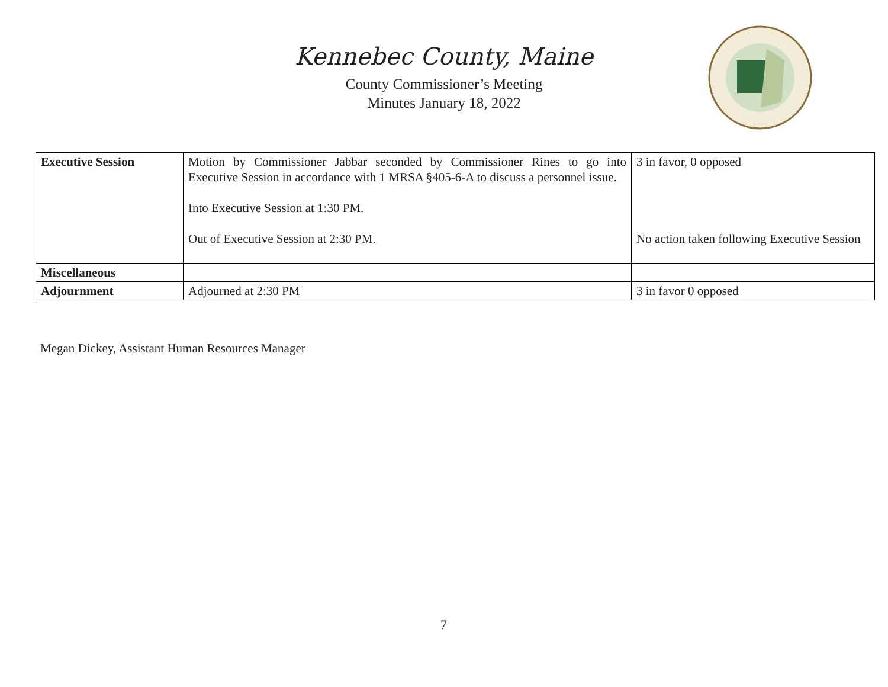Kennebec County, Maine
County Commissioner’s Meeting
Minutes January 18, 2022
| Executive Session | Motion by Commissioner Jabbar seconded by Commissioner Rines to go into Executive Session in accordance with 1 MRSA §405-6-A to discuss a personnel issue. Into Executive Session at 1:30 PM. Out of Executive Session at 2:30 PM. | 3 in favor, 0 opposed No action taken following Executive Session |
| Miscellaneous | | |
| Adjournment | Adjourned at 2:30 PM | 3 in favor 0 opposed |
Megan Dickey, Assistant Human Resources Manager
7